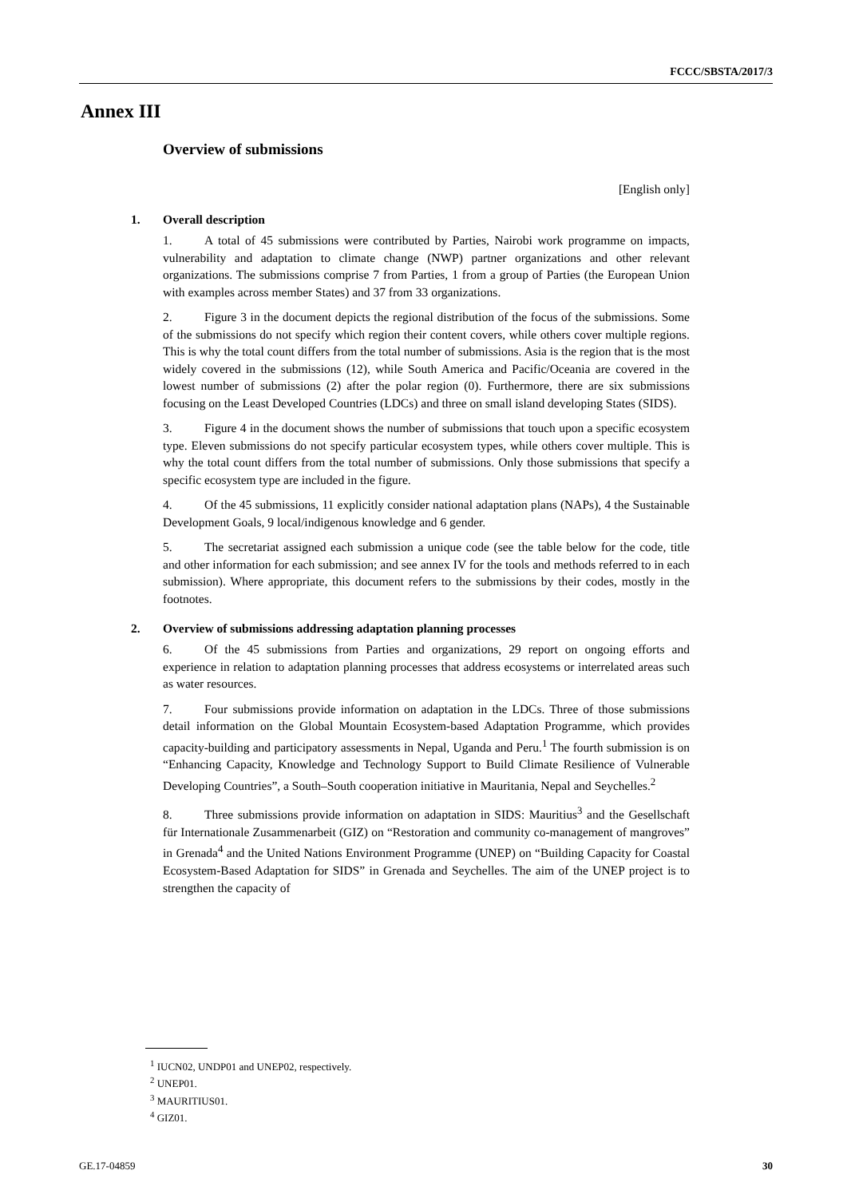FCCC/SBSTA/2017/3
Annex III
Overview of submissions
[English only]
1. Overall description
1. A total of 45 submissions were contributed by Parties, Nairobi work programme on impacts, vulnerability and adaptation to climate change (NWP) partner organizations and other relevant organizations. The submissions comprise 7 from Parties, 1 from a group of Parties (the European Union with examples across member States) and 37 from 33 organizations.
2. Figure 3 in the document depicts the regional distribution of the focus of the submissions. Some of the submissions do not specify which region their content covers, while others cover multiple regions. This is why the total count differs from the total number of submissions. Asia is the region that is the most widely covered in the submissions (12), while South America and Pacific/Oceania are covered in the lowest number of submissions (2) after the polar region (0). Furthermore, there are six submissions focusing on the Least Developed Countries (LDCs) and three on small island developing States (SIDS).
3. Figure 4 in the document shows the number of submissions that touch upon a specific ecosystem type. Eleven submissions do not specify particular ecosystem types, while others cover multiple. This is why the total count differs from the total number of submissions. Only those submissions that specify a specific ecosystem type are included in the figure.
4. Of the 45 submissions, 11 explicitly consider national adaptation plans (NAPs), 4 the Sustainable Development Goals, 9 local/indigenous knowledge and 6 gender.
5. The secretariat assigned each submission a unique code (see the table below for the code, title and other information for each submission; and see annex IV for the tools and methods referred to in each submission). Where appropriate, this document refers to the submissions by their codes, mostly in the footnotes.
2. Overview of submissions addressing adaptation planning processes
6. Of the 45 submissions from Parties and organizations, 29 report on ongoing efforts and experience in relation to adaptation planning processes that address ecosystems or interrelated areas such as water resources.
7. Four submissions provide information on adaptation in the LDCs. Three of those submissions detail information on the Global Mountain Ecosystem-based Adaptation Programme, which provides capacity-building and participatory assessments in Nepal, Uganda and Peru.<sup>1</sup> The fourth submission is on “Enhancing Capacity, Knowledge and Technology Support to Build Climate Resilience of Vulnerable Developing Countries”, a South–South cooperation initiative in Mauritania, Nepal and Seychelles.<sup>2</sup>
8. Three submissions provide information on adaptation in SIDS: Mauritius<sup>3</sup> and the Gesellschaft für Internationale Zusammenarbeit (GIZ) on “Restoration and community co-management of mangroves” in Grenada<sup>4</sup> and the United Nations Environment Programme (UNEP) on “Building Capacity for Coastal Ecosystem-Based Adaptation for SIDS” in Grenada and Seychelles. The aim of the UNEP project is to strengthen the capacity of
<sup>1</sup> IUCN02, UNDP01 and UNEP02, respectively.
<sup>2</sup> UNEP01.
<sup>3</sup> MAURITIUS01.
<sup>4</sup> GIZ01.
GE.17-04859 30